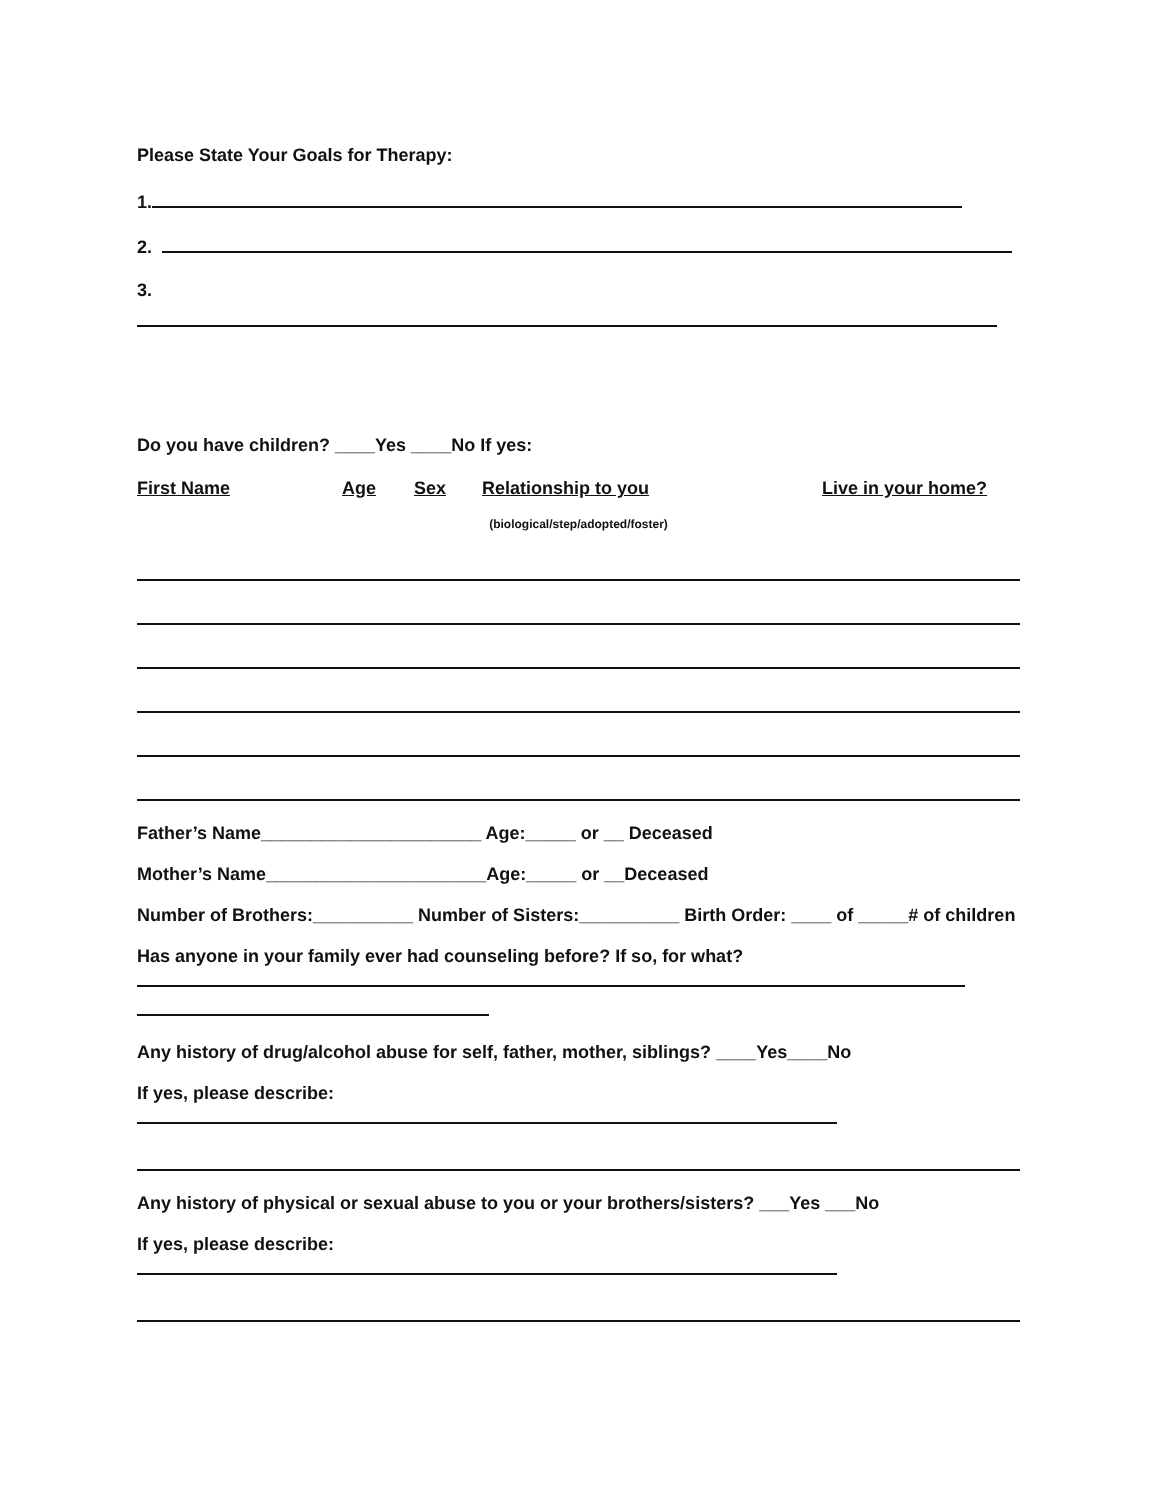Please State Your Goals for Therapy:
1.
2.
3.
Do you have children? ____Yes ____No If yes:
First Name Age Sex Relationship to you Live in your home?
(biological/step/adopted/foster)
Father’s Name______________________ Age:_____ or __ Deceased
Mother’s Name______________________Age:_____ or __Deceased
Number of Brothers:__________ Number of Sisters:__________ Birth Order: ____ of _____# of children
Has anyone in your family ever had counseling before? If so, for what?
Any history of drug/alcohol abuse for self, father, mother, siblings? ____Yes____No
If yes, please describe:
Any history of physical or sexual abuse to you or your brothers/sisters? ___Yes ___No
If yes, please describe: